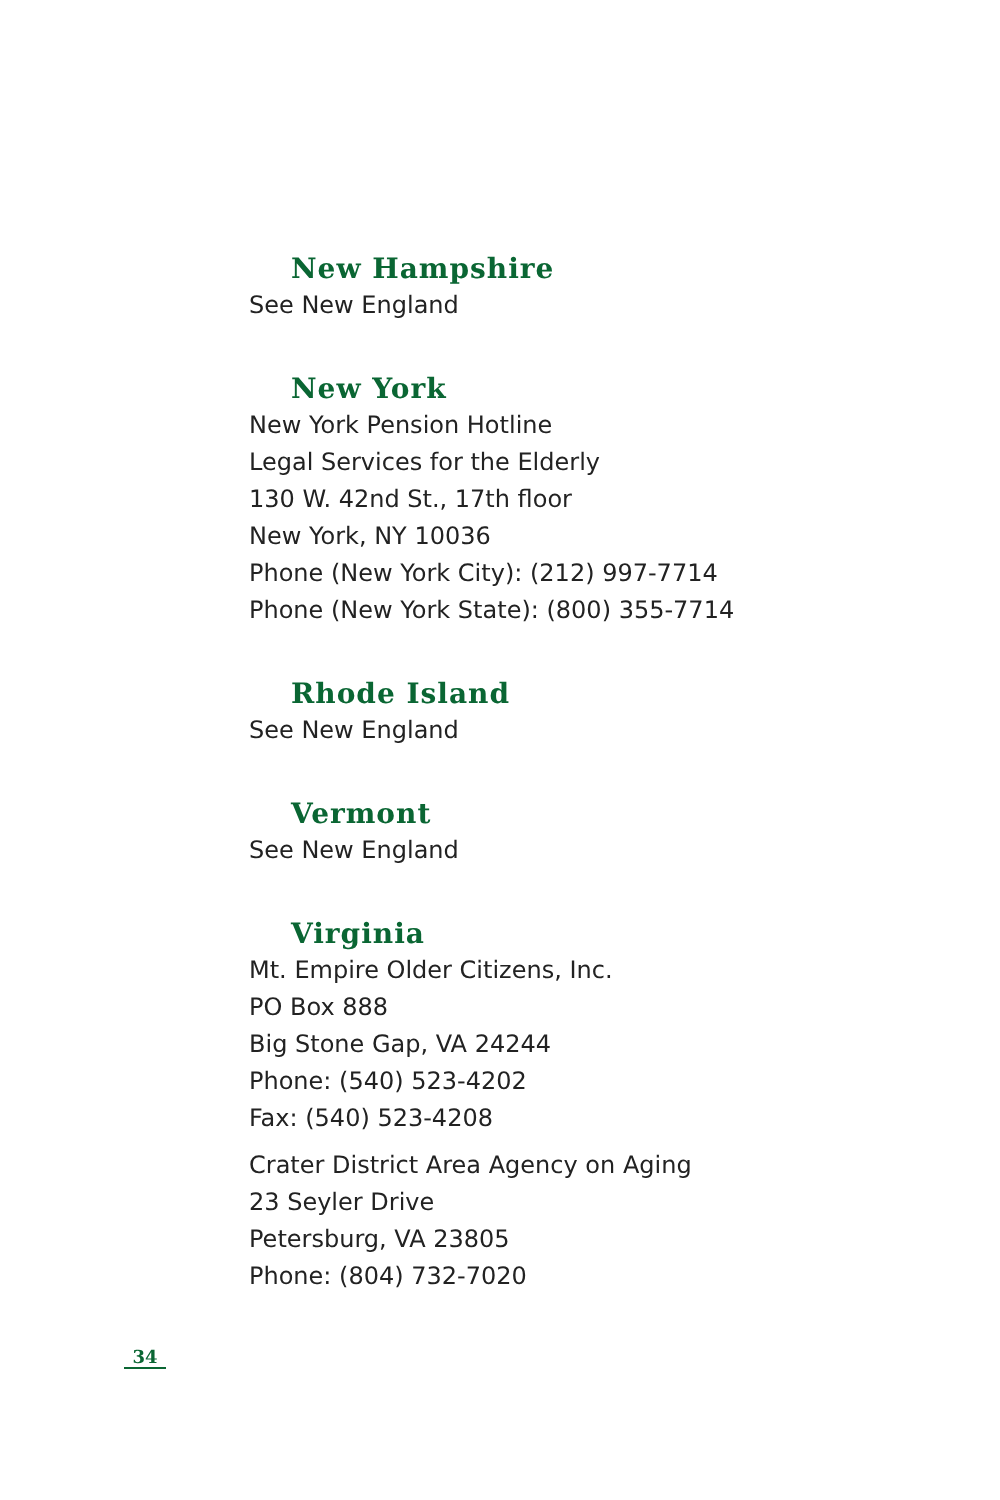New Hampshire
See New England
New York
New York Pension Hotline
Legal Services for the Elderly
130 W. 42nd St., 17th floor
New York, NY 10036
Phone (New York City): (212) 997-7714
Phone (New York State): (800) 355-7714
Rhode Island
See New England
Vermont
See New England
Virginia
Mt. Empire Older Citizens, Inc.
PO Box 888
Big Stone Gap, VA 24244
Phone: (540) 523-4202
Fax: (540) 523-4208
Crater District Area Agency on Aging
23 Seyler Drive
Petersburg, VA 23805
Phone: (804) 732-7020
34